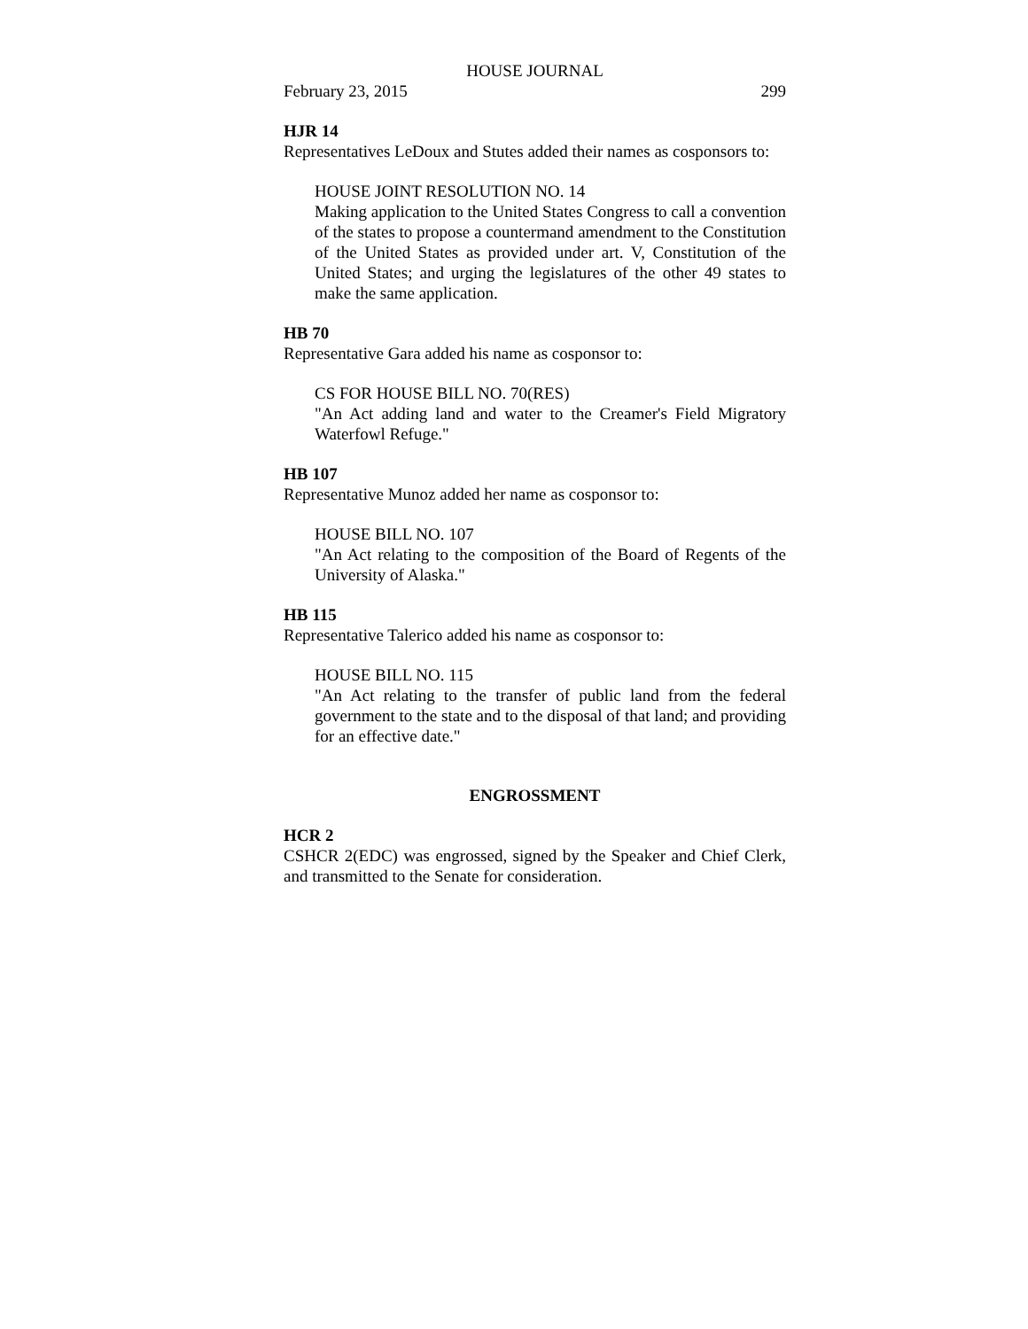HOUSE JOURNAL
February 23, 2015 299
HJR 14
Representatives LeDoux and Stutes added their names as cosponsors to:
HOUSE JOINT RESOLUTION NO. 14
Making application to the United States Congress to call a convention of the states to propose a countermand amendment to the Constitution of the United States as provided under art. V, Constitution of the United States; and urging the legislatures of the other 49 states to make the same application.
HB 70
Representative Gara added his name as cosponsor to:
CS FOR HOUSE BILL NO. 70(RES)
"An Act adding land and water to the Creamer's Field Migratory Waterfowl Refuge."
HB 107
Representative Munoz added her name as cosponsor to:
HOUSE BILL NO. 107
"An Act relating to the composition of the Board of Regents of the University of Alaska."
HB 115
Representative Talerico added his name as cosponsor to:
HOUSE BILL NO. 115
"An Act relating to the transfer of public land from the federal government to the state and to the disposal of that land; and providing for an effective date."
ENGROSSMENT
HCR 2
CSHCR 2(EDC) was engrossed, signed by the Speaker and Chief Clerk, and transmitted to the Senate for consideration.